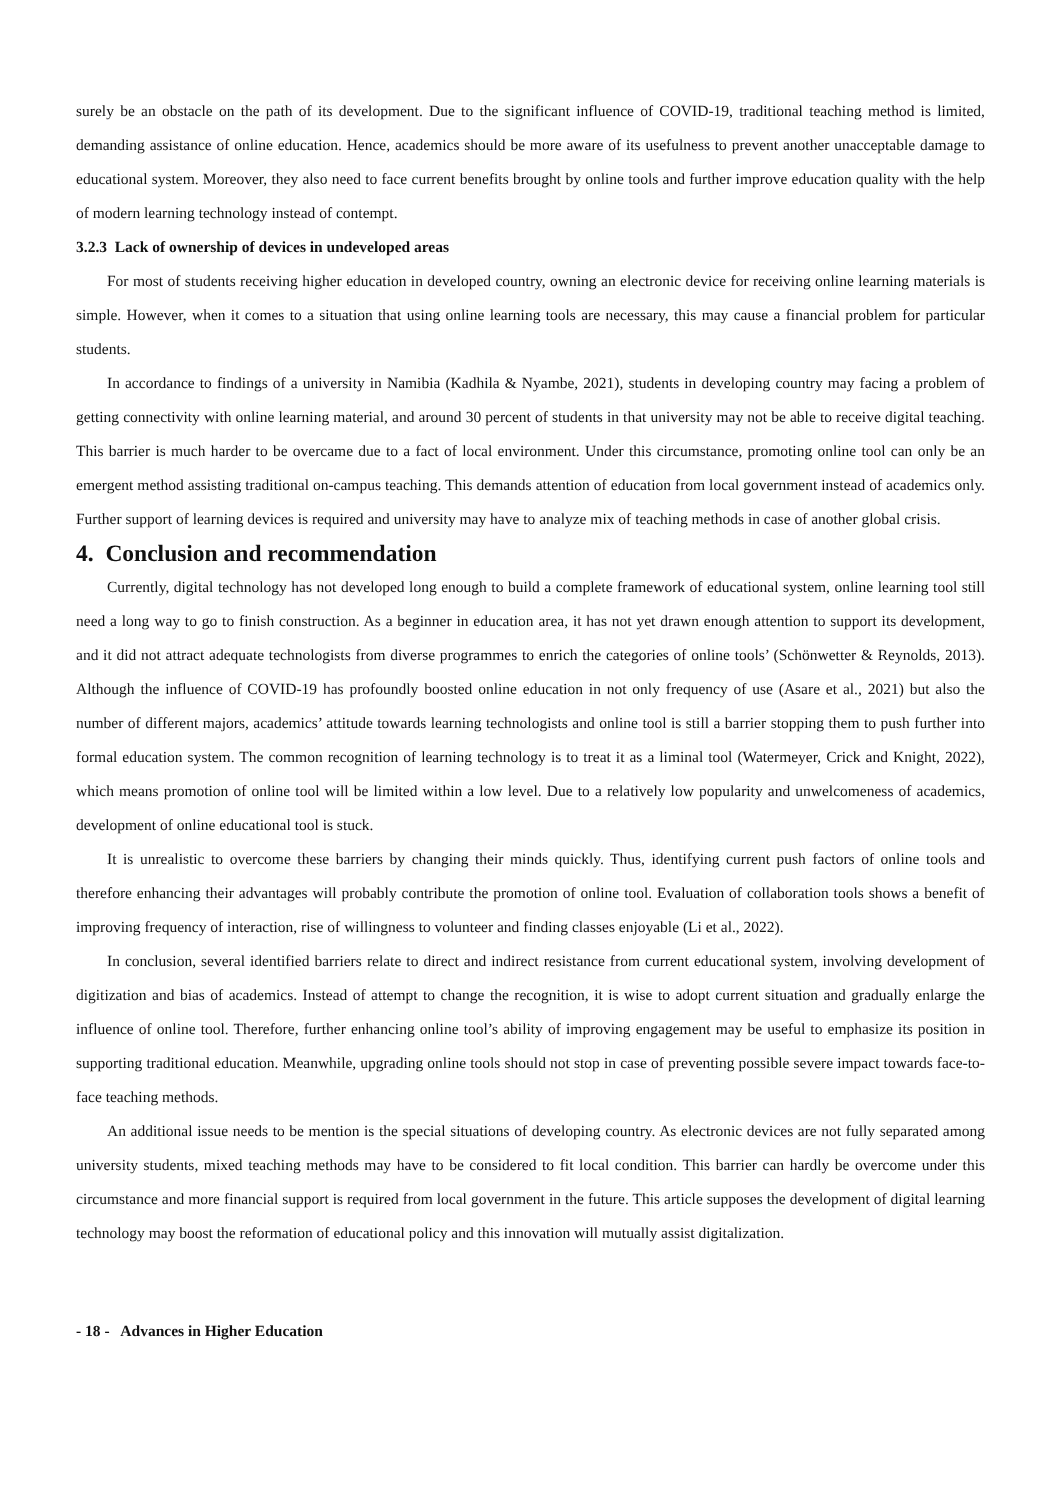surely be an obstacle on the path of its development. Due to the significant influence of COVID-19, traditional teaching method is limited, demanding assistance of online education. Hence, academics should be more aware of its usefulness to prevent another unacceptable damage to educational system. Moreover, they also need to face current benefits brought by online tools and further improve education quality with the help of modern learning technology instead of contempt.
3.2.3 Lack of ownership of devices in undeveloped areas
For most of students receiving higher education in developed country, owning an electronic device for receiving online learning materials is simple. However, when it comes to a situation that using online learning tools are necessary, this may cause a financial problem for particular students.
In accordance to findings of a university in Namibia (Kadhila & Nyambe, 2021), students in developing country may facing a problem of getting connectivity with online learning material, and around 30 percent of students in that university may not be able to receive digital teaching. This barrier is much harder to be overcame due to a fact of local environment. Under this circumstance, promoting online tool can only be an emergent method assisting traditional on-campus teaching. This demands attention of education from local government instead of academics only. Further support of learning devices is required and university may have to analyze mix of teaching methods in case of another global crisis.
4. Conclusion and recommendation
Currently, digital technology has not developed long enough to build a complete framework of educational system, online learning tool still need a long way to go to finish construction. As a beginner in education area, it has not yet drawn enough attention to support its development, and it did not attract adequate technologists from diverse programmes to enrich the categories of online tools’ (Schönwetter & Reynolds, 2013). Although the influence of COVID-19 has profoundly boosted online education in not only frequency of use (Asare et al., 2021) but also the number of different majors, academics’ attitude towards learning technologists and online tool is still a barrier stopping them to push further into formal education system. The common recognition of learning technology is to treat it as a liminal tool (Watermeyer, Crick and Knight, 2022), which means promotion of online tool will be limited within a low level. Due to a relatively low popularity and unwelcomeness of academics, development of online educational tool is stuck.
It is unrealistic to overcome these barriers by changing their minds quickly. Thus, identifying current push factors of online tools and therefore enhancing their advantages will probably contribute the promotion of online tool. Evaluation of collaboration tools shows a benefit of improving frequency of interaction, rise of willingness to volunteer and finding classes enjoyable (Li et al., 2022).
In conclusion, several identified barriers relate to direct and indirect resistance from current educational system, involving development of digitization and bias of academics. Instead of attempt to change the recognition, it is wise to adopt current situation and gradually enlarge the influence of online tool. Therefore, further enhancing online tool’s ability of improving engagement may be useful to emphasize its position in supporting traditional education. Meanwhile, upgrading online tools should not stop in case of preventing possible severe impact towards face-to-face teaching methods.
An additional issue needs to be mention is the special situations of developing country. As electronic devices are not fully separated among university students, mixed teaching methods may have to be considered to fit local condition. This barrier can hardly be overcome under this circumstance and more financial support is required from local government in the future. This article supposes the development of digital learning technology may boost the reformation of educational policy and this innovation will mutually assist digitalization.
- 18 - Advances in Higher Education